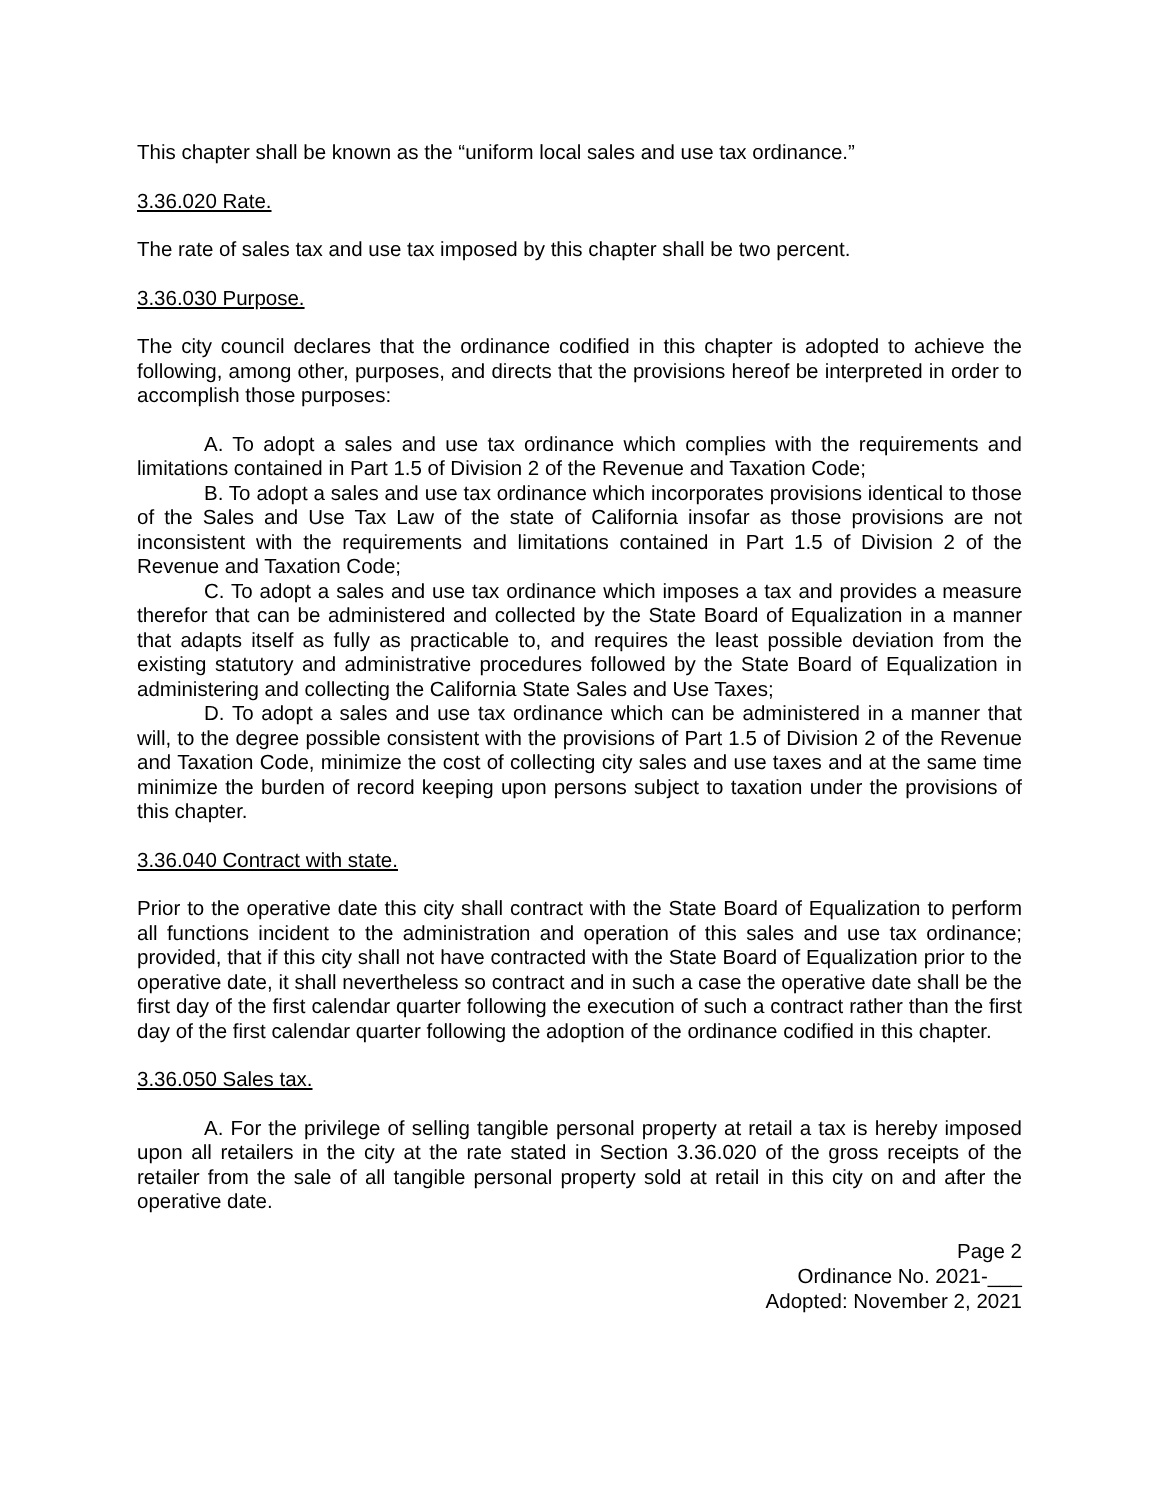This chapter shall be known as the “uniform local sales and use tax ordinance.”
3.36.020 Rate.
The rate of sales tax and use tax imposed by this chapter shall be two percent.
3.36.030 Purpose.
The city council declares that the ordinance codified in this chapter is adopted to achieve the following, among other, purposes, and directs that the provisions hereof be interpreted in order to accomplish those purposes:
A. To adopt a sales and use tax ordinance which complies with the requirements and limitations contained in Part 1.5 of Division 2 of the Revenue and Taxation Code;
B. To adopt a sales and use tax ordinance which incorporates provisions identical to those of the Sales and Use Tax Law of the state of California insofar as those provisions are not inconsistent with the requirements and limitations contained in Part 1.5 of Division 2 of the Revenue and Taxation Code;
C. To adopt a sales and use tax ordinance which imposes a tax and provides a measure therefor that can be administered and collected by the State Board of Equalization in a manner that adapts itself as fully as practicable to, and requires the least possible deviation from the existing statutory and administrative procedures followed by the State Board of Equalization in administering and collecting the California State Sales and Use Taxes;
D. To adopt a sales and use tax ordinance which can be administered in a manner that will, to the degree possible consistent with the provisions of Part 1.5 of Division 2 of the Revenue and Taxation Code, minimize the cost of collecting city sales and use taxes and at the same time minimize the burden of record keeping upon persons subject to taxation under the provisions of this chapter.
3.36.040 Contract with state.
Prior to the operative date this city shall contract with the State Board of Equalization to perform all functions incident to the administration and operation of this sales and use tax ordinance; provided, that if this city shall not have contracted with the State Board of Equalization prior to the operative date, it shall nevertheless so contract and in such a case the operative date shall be the first day of the first calendar quarter following the execution of such a contract rather than the first day of the first calendar quarter following the adoption of the ordinance codified in this chapter.
3.36.050 Sales tax.
A. For the privilege of selling tangible personal property at retail a tax is hereby imposed upon all retailers in the city at the rate stated in Section 3.36.020 of the gross receipts of the retailer from the sale of all tangible personal property sold at retail in this city on and after the operative date.
Page 2
Ordinance No. 2021-___
Adopted: November 2, 2021